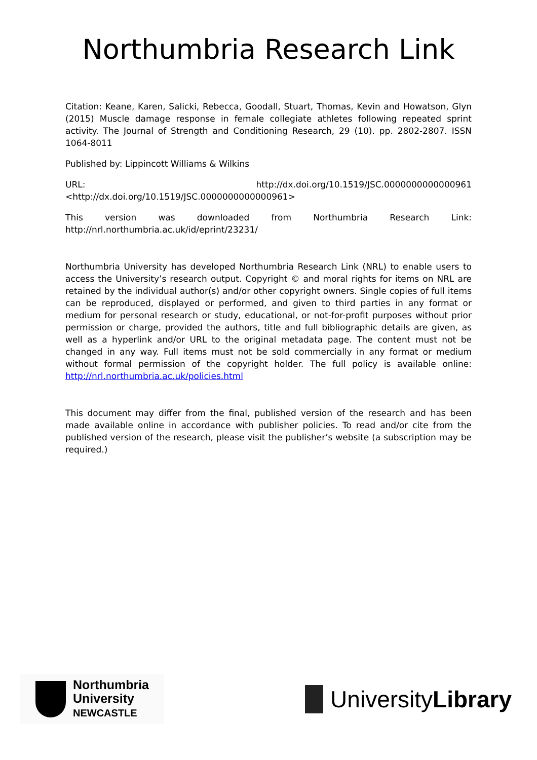Northumbria Research Link
Citation: Keane, Karen, Salicki, Rebecca, Goodall, Stuart, Thomas, Kevin and Howatson, Glyn (2015) Muscle damage response in female collegiate athletes following repeated sprint activity. The Journal of Strength and Conditioning Research, 29 (10). pp. 2802-2807. ISSN 1064-8011
Published by: Lippincott Williams & Wilkins
URL: http://dx.doi.org/10.1519/JSC.0000000000000961 <http://dx.doi.org/10.1519/JSC.0000000000000961>
This version was downloaded from Northumbria Research Link: http://nrl.northumbria.ac.uk/id/eprint/23231/
Northumbria University has developed Northumbria Research Link (NRL) to enable users to access the University’s research output. Copyright © and moral rights for items on NRL are retained by the individual author(s) and/or other copyright owners. Single copies of full items can be reproduced, displayed or performed, and given to third parties in any format or medium for personal research or study, educational, or not-for-profit purposes without prior permission or charge, provided the authors, title and full bibliographic details are given, as well as a hyperlink and/or URL to the original metadata page. The content must not be changed in any way. Full items must not be sold commercially in any format or medium without formal permission of the copyright holder. The full policy is available online: http://nrl.northumbria.ac.uk/policies.html
This document may differ from the final, published version of the research and has been made available online in accordance with publisher policies. To read and/or cite from the published version of the research, please visit the publisher’s website (a subscription may be required.)
Northumbria
University
NEWCASTLE
UniversityLibrary